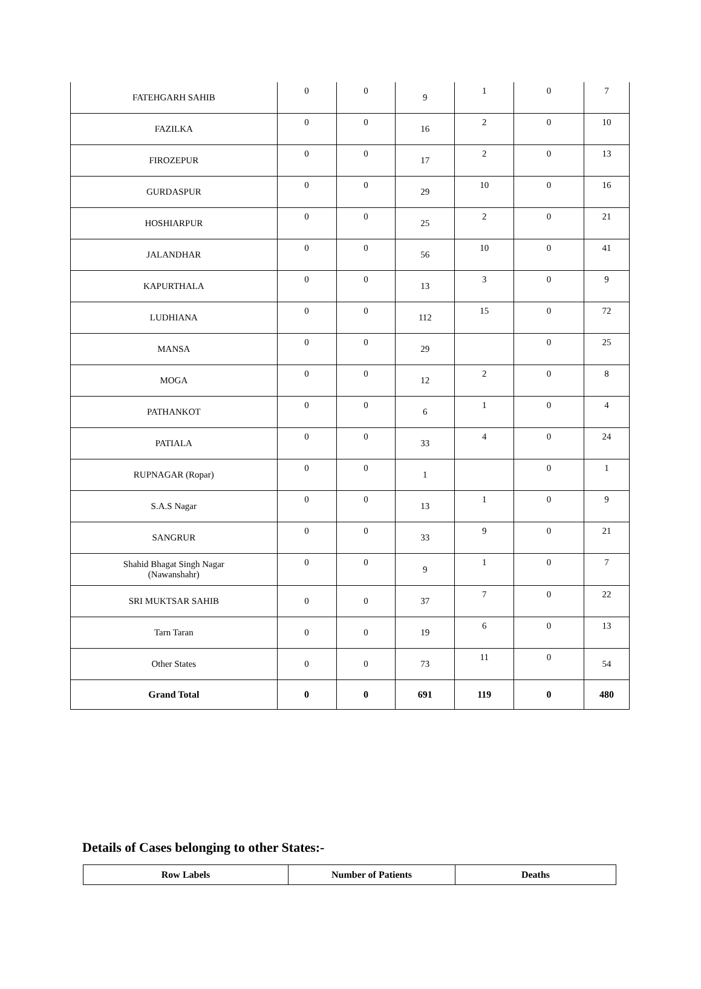| FATEHGARH SAHIB | 0 | 0 | 9 | 1 | 0 | 7 |
| FAZILKA | 0 | 0 | 16 | 2 | 0 | 10 |
| FIROZEPUR | 0 | 0 | 17 | 2 | 0 | 13 |
| GURDASPUR | 0 | 0 | 29 | 10 | 0 | 16 |
| HOSHIARPUR | 0 | 0 | 25 | 2 | 0 | 21 |
| JALANDHAR | 0 | 0 | 56 | 10 | 0 | 41 |
| KAPURTHALA | 0 | 0 | 13 | 3 | 0 | 9 |
| LUDHIANA | 0 | 0 | 112 | 15 | 0 | 72 |
| MANSA | 0 | 0 | 29 | | 0 | 25 |
| MOGA | 0 | 0 | 12 | 2 | 0 | 8 |
| PATHANKOT | 0 | 0 | 6 | 1 | 0 | 4 |
| PATIALA | 0 | 0 | 33 | 4 | 0 | 24 |
| RUPNAGAR (Ropar) | 0 | 0 | 1 | | 0 | 1 |
| S.A.S Nagar | 0 | 0 | 13 | 1 | 0 | 9 |
| SANGRUR | 0 | 0 | 33 | 9 | 0 | 21 |
| Shahid Bhagat Singh Nagar (Nawanshahr) | 0 | 0 | 9 | 1 | 0 | 7 |
| SRI MUKTSAR SAHIB | 0 | 0 | 37 | 7 | 0 | 22 |
| Tarn Taran | 0 | 0 | 19 | 6 | 0 | 13 |
| Other States | 0 | 0 | 73 | 11 | 0 | 54 |
| Grand Total | 0 | 0 | 691 | 119 | 0 | 480 |
Details of Cases belonging to other States:-
| Row Labels | Number of Patients | Deaths |
| --- | --- | --- |